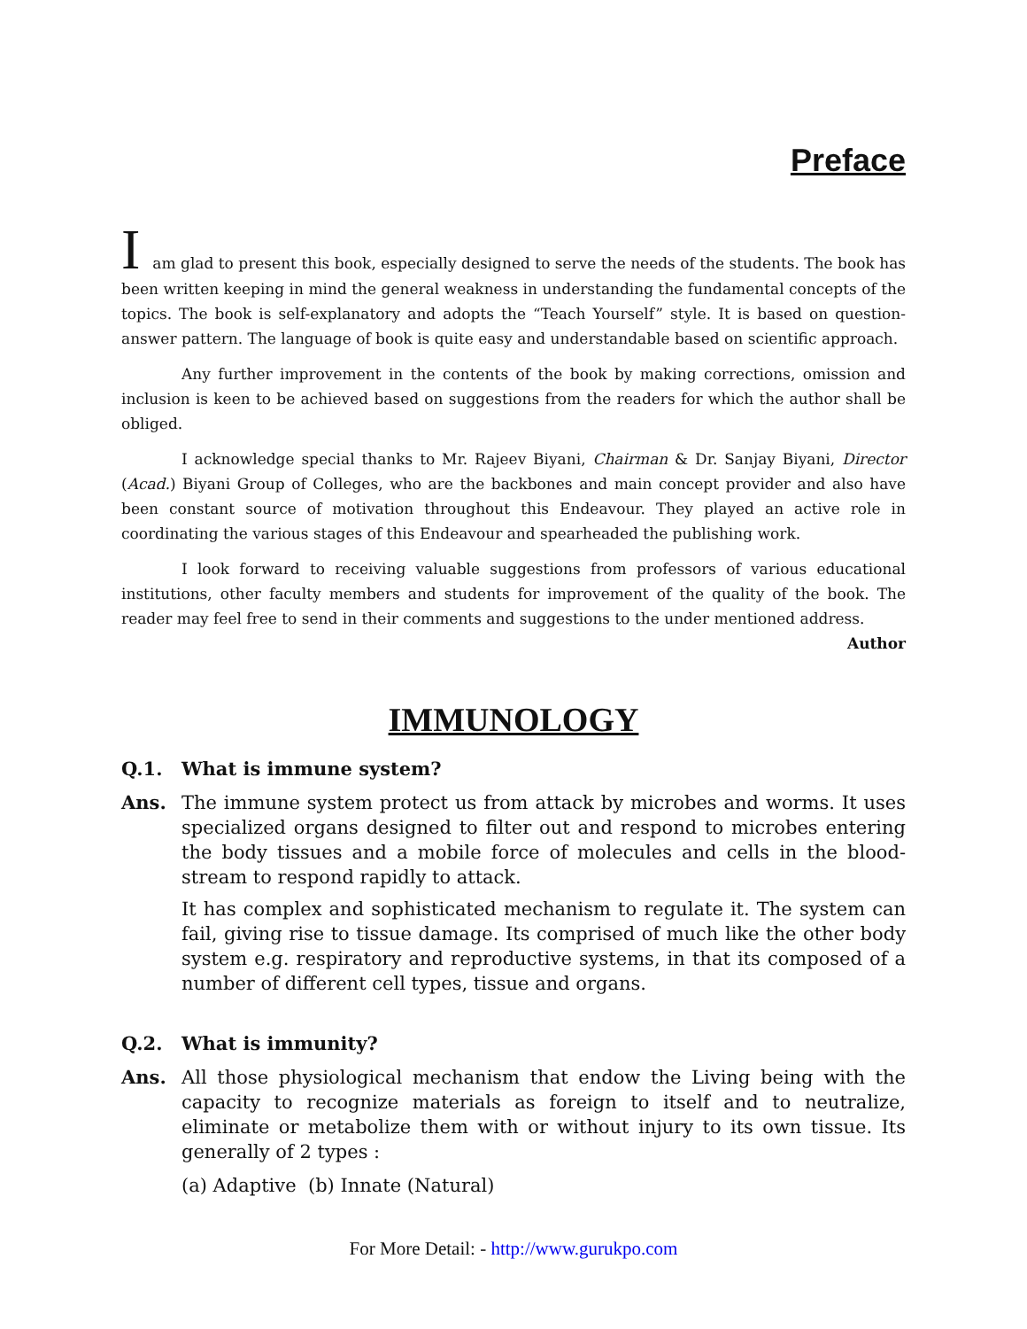Preface
Iam glad to present this book, especially designed to serve the needs of the students. The book has been written keeping in mind the general weakness in understanding the fundamental concepts of the topics. The book is self-explanatory and adopts the “Teach Yourself” style. It is based on question-answer pattern. The language of book is quite easy and understandable based on scientific approach.
Any further improvement in the contents of the book by making corrections, omission and inclusion is keen to be achieved based on suggestions from the readers for which the author shall be obliged.
I acknowledge special thanks to Mr. Rajeev Biyani, Chairman & Dr. Sanjay Biyani, Director (Acad.) Biyani Group of Colleges, who are the backbones and main concept provider and also have been constant source of motivation throughout this Endeavour. They played an active role in coordinating the various stages of this Endeavour and spearheaded the publishing work.
I look forward to receiving valuable suggestions from professors of various educational institutions, other faculty members and students for improvement of the quality of the book. The reader may feel free to send in their comments and suggestions to the under mentioned address.
Author
IMMUNOLOGY
Q.1. What is immune system?
Ans. The immune system protect us from attack by microbes and worms. It uses specialized organs designed to filter out and respond to microbes entering the body tissues and a mobile force of molecules and cells in the blood-stream to respond rapidly to attack.
It has complex and sophisticated mechanism to regulate it. The system can fail, giving rise to tissue damage. Its comprised of much like the other body system e.g. respiratory and reproductive systems, in that its composed of a number of different cell types, tissue and organs.
Q.2. What is immunity?
Ans. All those physiological mechanism that endow the Living being with the capacity to recognize materials as foreign to itself and to neutralize, eliminate or metabolize them with or without injury to its own tissue. Its generally of 2 types :
(a) Adaptive (b) Innate (Natural)
For More Detail: - http://www.gurukpo.com